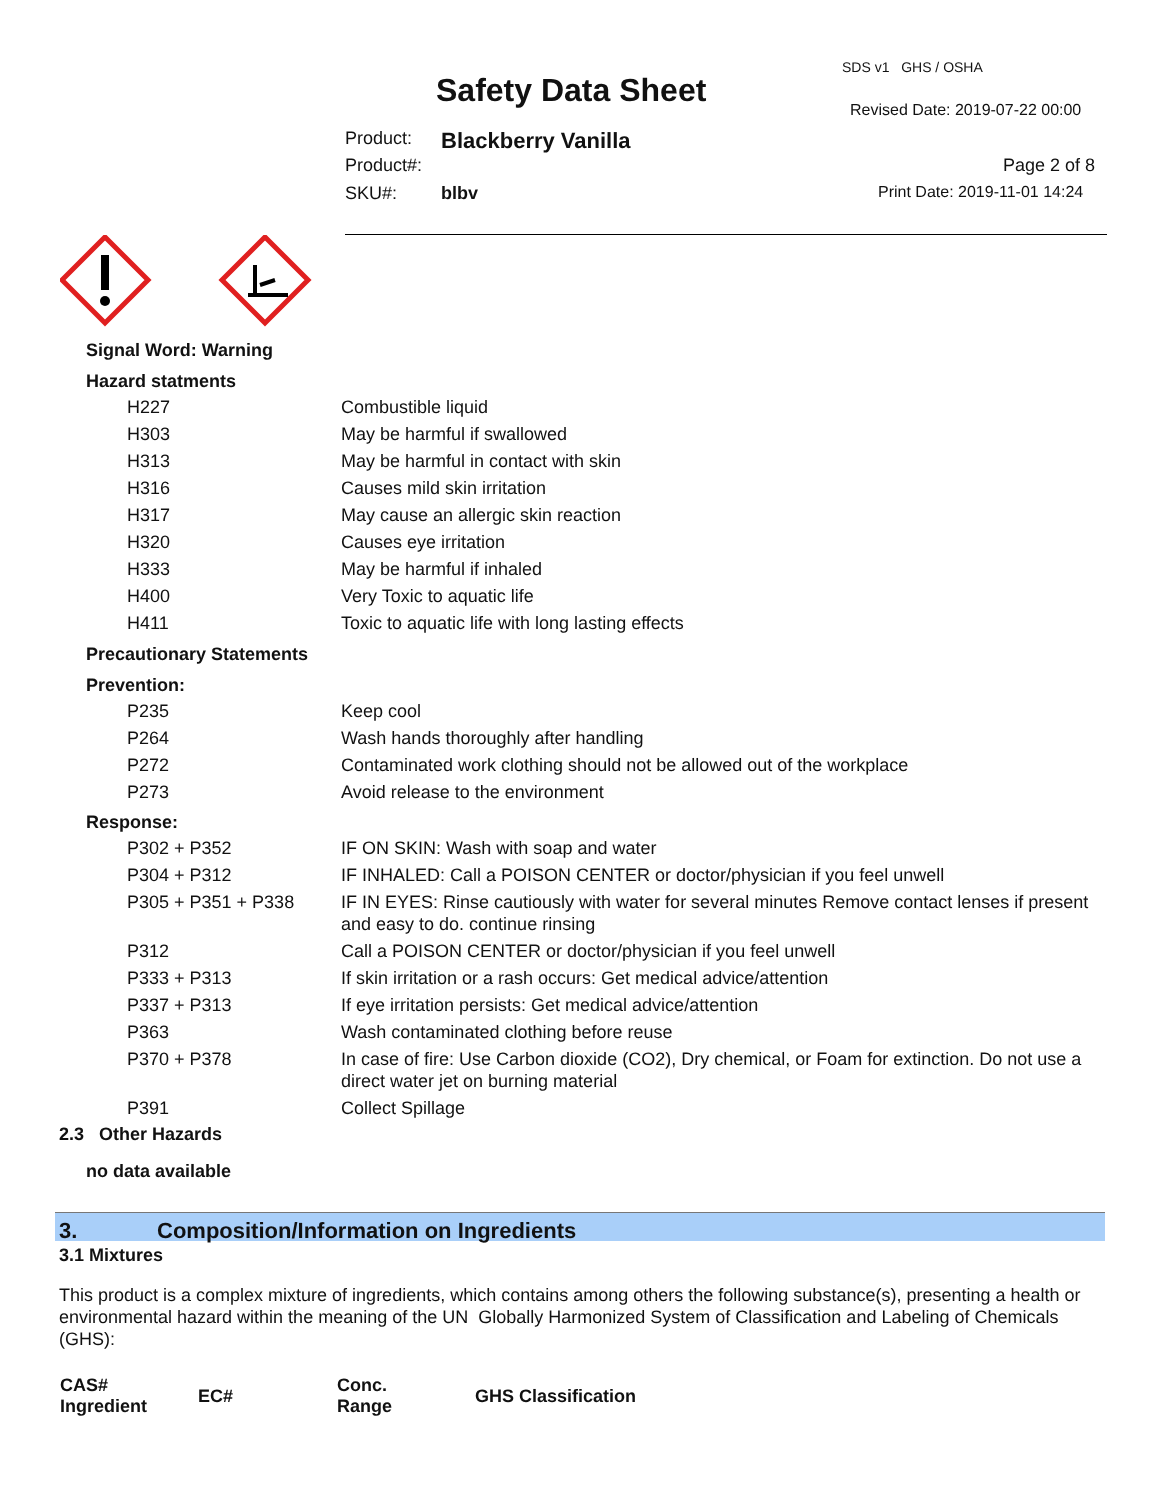SDS v1 GHS / OSHA
Safety Data Sheet
Revised Date: 2019-07-22 00:00
Product: Blackberry Vanilla
Product#: Page 2 of 8
SKU#: blbv Print Date: 2019-11-01 14:24
Signal Word: Warning
Hazard statments
| H227 | Combustible liquid |
| H303 | May be harmful if swallowed |
| H313 | May be harmful in contact with skin |
| H316 | Causes mild skin irritation |
| H317 | May cause an allergic skin reaction |
| H320 | Causes eye irritation |
| H333 | May be harmful if inhaled |
| H400 | Very Toxic to aquatic life |
| H411 | Toxic to aquatic life with long lasting effects |
Precautionary Statements
Prevention:
| P235 | Keep cool |
| P264 | Wash hands thoroughly after handling |
| P272 | Contaminated work clothing should not be allowed out of the workplace |
| P273 | Avoid release to the environment |
Response:
| P302 + P352 | IF ON SKIN: Wash with soap and water |
| P304 + P312 | IF INHALED: Call a POISON CENTER or doctor/physician if you feel unwell |
| P305 + P351 + P338 | IF IN EYES: Rinse cautiously with water for several minutes Remove contact lenses if present and easy to do. continue rinsing |
| P312 | Call a POISON CENTER or doctor/physician if you feel unwell |
| P333 + P313 | If skin irritation or a rash occurs: Get medical advice/attention |
| P337 + P313 | If eye irritation persists: Get medical advice/attention |
| P363 | Wash contaminated clothing before reuse |
| P370 + P378 | In case of fire: Use Carbon dioxide (CO2), Dry chemical, or Foam for extinction. Do not use a direct water jet on burning material |
| P391 | Collect Spillage |
2.3 Other Hazards
no data available
3. Composition/Information on Ingredients
3.1 Mixtures
This product is a complex mixture of ingredients, which contains among others the following substance(s), presenting a health or environmental hazard within the meaning of the UN Globally Harmonized System of Classification and Labeling of Chemicals (GHS):
| CAS# Ingredient | EC# | Conc. Range | GHS Classification |
| --- | --- | --- | --- |